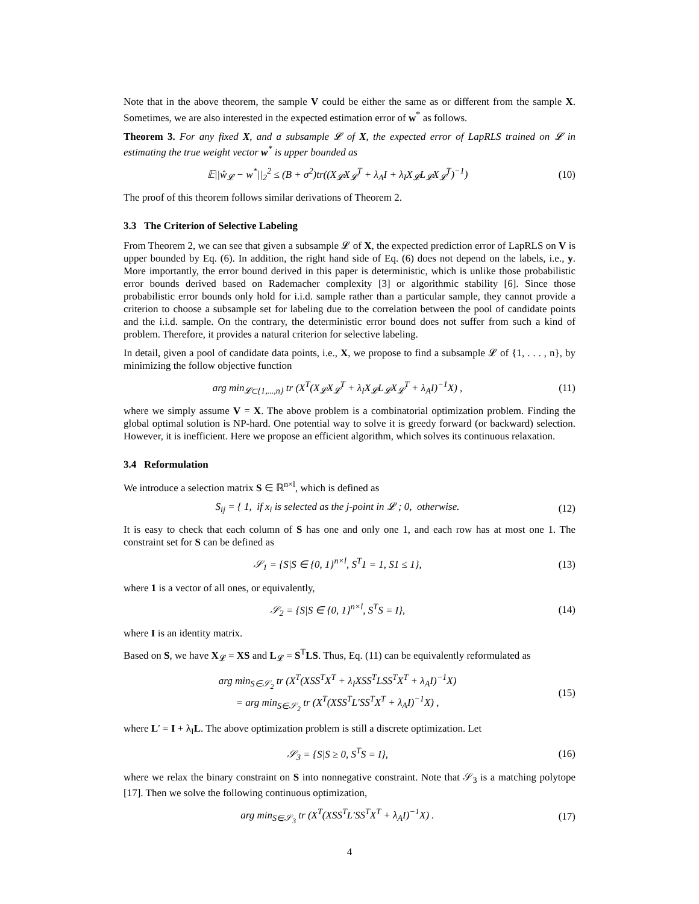Note that in the above theorem, the sample V could be either the same as or different from the sample X. Sometimes, we are also interested in the expected estimation error of w<sup>*</sup> as follows.
Theorem 3. For any fixed X, and a subsample 𝓛 of X, the expected error of LapRLS trained on 𝓛 in estimating the true weight vector w<sup>*</sup> is upper bounded as
𝔼||ŵ<sub>𝓛</sub> − w<sup>*</sup>||<sub>2</sub><sup>2</sup> ≤ (B + σ<sup>2</sup>)tr((X<sub>𝓛</sub>X<sub>𝓛</sub><sup>T</sup> + λ<sub>A</sub>I + λ<sub>I</sub>X<sub>𝓛</sub>L<sub>𝓛</sub>X<sub>𝓛</sub><sup>T</sup>)<sup>−1</sup>) (10)
The proof of this theorem follows similar derivations of Theorem 2.
3.3 The Criterion of Selective Labeling
From Theorem 2, we can see that given a subsample 𝓛 of X, the expected prediction error of LapRLS on V is upper bounded by Eq. (6). In addition, the right hand side of Eq. (6) does not depend on the labels, i.e., y. More importantly, the error bound derived in this paper is deterministic, which is unlike those probabilistic error bounds derived based on Rademacher complexity [3] or algorithmic stability [6]. Since those probabilistic error bounds only hold for i.i.d. sample rather than a particular sample, they cannot provide a criterion to choose a subsample set for labeling due to the correlation between the pool of candidate points and the i.i.d. sample. On the contrary, the deterministic error bound does not suffer from such a kind of problem. Therefore, it provides a natural criterion for selective labeling.
In detail, given a pool of candidate data points, i.e., X, we propose to find a subsample 𝓛 of {1, . . . , n}, by minimizing the follow objective function
arg min<sub>𝓛⊂{1,...,n}</sub> tr (X<sup>T</sup>(X<sub>𝓛</sub>X<sub>𝓛</sub><sup>T</sup> + λ<sub>I</sub>X<sub>𝓛</sub>L<sub>𝓛</sub>X<sub>𝓛</sub><sup>T</sup> + λ<sub>A</sub>I)<sup>−1</sup>X) , (11)
where we simply assume V = X. The above problem is a combinatorial optimization problem. Finding the global optimal solution is NP-hard. One potential way to solve it is greedy forward (or backward) selection. However, it is inefficient. Here we propose an efficient algorithm, which solves its continuous relaxation.
3.4 Reformulation
We introduce a selection matrix S ∈ ℝ<sup>n×l</sup>, which is defined as
S<sub>ij</sub> = { 1, if x<sub>i</sub> is selected as the j-point in 𝓛 ; 0, otherwise. (12)
It is easy to check that each column of S has one and only one 1, and each row has at most one 1. The constraint set for S can be defined as
𝒮<sub>1</sub> = {S|S ∈ {0, 1}<sup>n×l</sup>, S<sup>T</sup>1 = 1, S1 ≤ 1}, (13)
where 1 is a vector of all ones, or equivalently,
𝒮<sub>2</sub> = {S|S ∈ {0, 1}<sup>n×l</sup>, S<sup>T</sup>S = I}, (14)
where I is an identity matrix.
Based on S, we have X<sub>𝓛</sub> = XS and L<sub>𝓛</sub> = S<sup>T</sup>LS. Thus, Eq. (11) can be equivalently reformulated as
arg min<sub>S∈𝒮<sub>2</sub></sub> tr (X<sup>T</sup>(XSS<sup>T</sup>X<sup>T</sup> + λ<sub>I</sub>XSS<sup>T</sup>LSS<sup>T</sup>X<sup>T</sup> + λ<sub>A</sub>I)<sup>−1</sup>X)
= arg min<sub>S∈𝒮<sub>2</sub></sub> tr (X<sup>T</sup>(XSS<sup>T</sup>L′SS<sup>T</sup>X<sup>T</sup> + λ<sub>A</sub>I)<sup>−1</sup>X) , (15)
where L′ = I + λ<sub>I</sub>L. The above optimization problem is still a discrete optimization. Let
𝒮<sub>3</sub> = {S|S ≥ 0, S<sup>T</sup>S = I}, (16)
where we relax the binary constraint on S into nonnegative constraint. Note that 𝒮<sub>3</sub> is a matching polytope [17]. Then we solve the following continuous optimization,
arg min<sub>S∈𝒮<sub>3</sub></sub> tr (X<sup>T</sup>(XSS<sup>T</sup>L′SS<sup>T</sup>X<sup>T</sup> + λ<sub>A</sub>I)<sup>−1</sup>X) . (17)
4